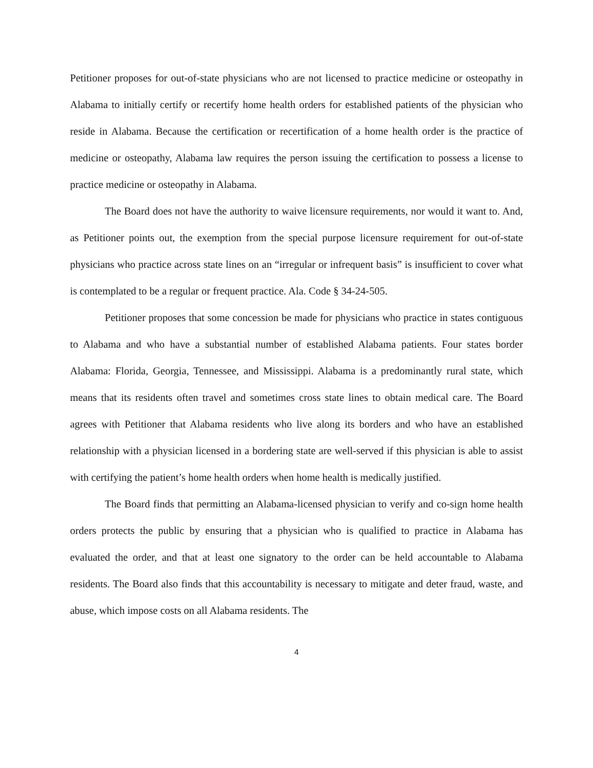Petitioner proposes for out-of-state physicians who are not licensed to practice medicine or osteopathy in Alabama to initially certify or recertify home health orders for established patients of the physician who reside in Alabama. Because the certification or recertification of a home health order is the practice of medicine or osteopathy, Alabama law requires the person issuing the certification to possess a license to practice medicine or osteopathy in Alabama.
The Board does not have the authority to waive licensure requirements, nor would it want to. And, as Petitioner points out, the exemption from the special purpose licensure requirement for out-of-state physicians who practice across state lines on an “irregular or infrequent basis” is insufficient to cover what is contemplated to be a regular or frequent practice. Ala. Code § 34-24-505.
Petitioner proposes that some concession be made for physicians who practice in states contiguous to Alabama and who have a substantial number of established Alabama patients. Four states border Alabama: Florida, Georgia, Tennessee, and Mississippi. Alabama is a predominantly rural state, which means that its residents often travel and sometimes cross state lines to obtain medical care. The Board agrees with Petitioner that Alabama residents who live along its borders and who have an established relationship with a physician licensed in a bordering state are well-served if this physician is able to assist with certifying the patient’s home health orders when home health is medically justified.
The Board finds that permitting an Alabama-licensed physician to verify and co-sign home health orders protects the public by ensuring that a physician who is qualified to practice in Alabama has evaluated the order, and that at least one signatory to the order can be held accountable to Alabama residents. The Board also finds that this accountability is necessary to mitigate and deter fraud, waste, and abuse, which impose costs on all Alabama residents. The
4